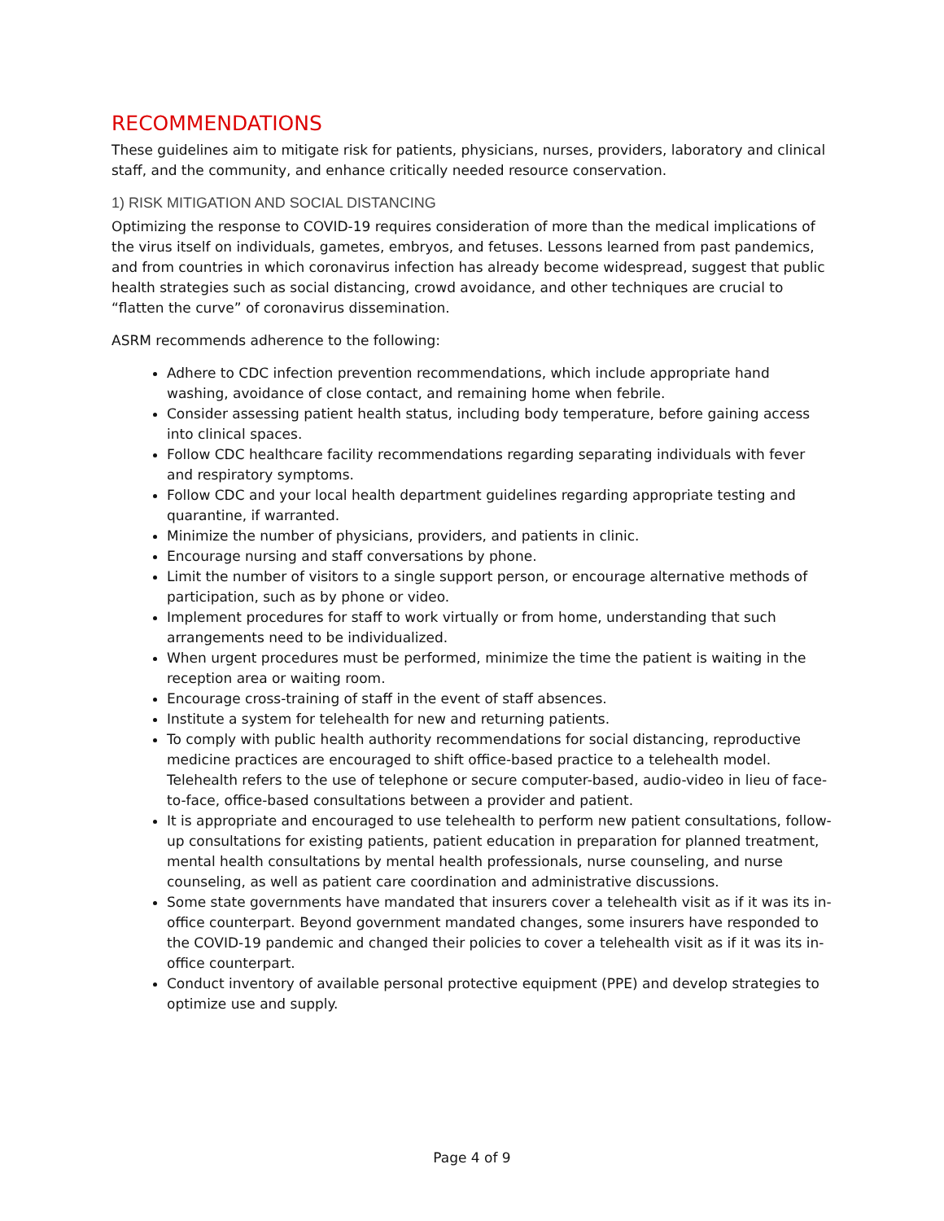RECOMMENDATIONS
These guidelines aim to mitigate risk for patients, physicians, nurses, providers, laboratory and clinical staff, and the community, and enhance critically needed resource conservation.
1) RISK MITIGATION AND SOCIAL DISTANCING
Optimizing the response to COVID-19 requires consideration of more than the medical implications of the virus itself on individuals, gametes, embryos, and fetuses. Lessons learned from past pandemics, and from countries in which coronavirus infection has already become widespread, suggest that public health strategies such as social distancing, crowd avoidance, and other techniques are crucial to “flatten the curve” of coronavirus dissemination.
ASRM recommends adherence to the following:
Adhere to CDC infection prevention recommendations, which include appropriate hand washing, avoidance of close contact, and remaining home when febrile.
Consider assessing patient health status, including body temperature, before gaining access into clinical spaces.
Follow CDC healthcare facility recommendations regarding separating individuals with fever and respiratory symptoms.
Follow CDC and your local health department guidelines regarding appropriate testing and quarantine, if warranted.
Minimize the number of physicians, providers, and patients in clinic.
Encourage nursing and staff conversations by phone.
Limit the number of visitors to a single support person, or encourage alternative methods of participation, such as by phone or video.
Implement procedures for staff to work virtually or from home, understanding that such arrangements need to be individualized.
When urgent procedures must be performed, minimize the time the patient is waiting in the reception area or waiting room.
Encourage cross-training of staff in the event of staff absences.
Institute a system for telehealth for new and returning patients.
To comply with public health authority recommendations for social distancing, reproductive medicine practices are encouraged to shift office-based practice to a telehealth model. Telehealth refers to the use of telephone or secure computer-based, audio-video in lieu of face-to-face, office-based consultations between a provider and patient.
It is appropriate and encouraged to use telehealth to perform new patient consultations, follow-up consultations for existing patients, patient education in preparation for planned treatment, mental health consultations by mental health professionals, nurse counseling, and nurse counseling, as well as patient care coordination and administrative discussions.
Some state governments have mandated that insurers cover a telehealth visit as if it was its in-office counterpart. Beyond government mandated changes, some insurers have responded to the COVID-19 pandemic and changed their policies to cover a telehealth visit as if it was its in-office counterpart.
Conduct inventory of available personal protective equipment (PPE) and develop strategies to optimize use and supply.
Page 4 of 9